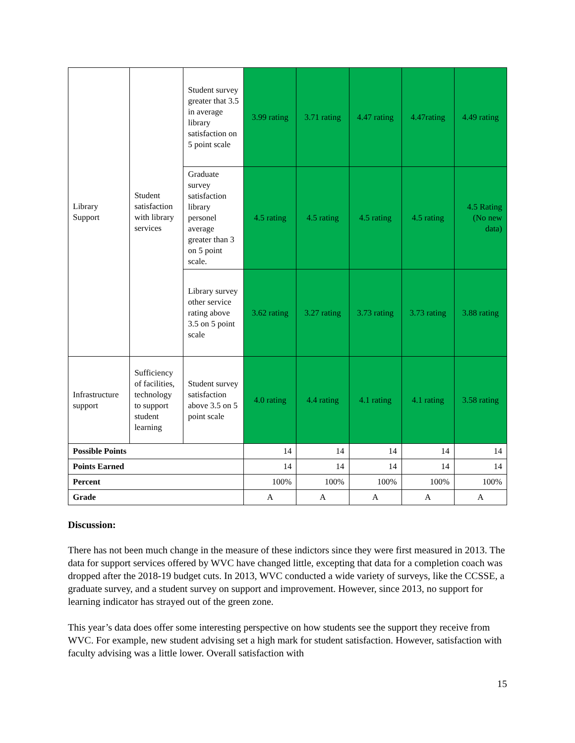| Library Support | Student satisfaction with library services | Student survey greater that 3.5 in average library satisfaction on 5 point scale | 3.99 rating | 3.71 rating | 4.47 rating | 4.47rating | 4.49 rating |
| | | Graduate survey satisfaction library personel average greater than 3 on 5 point scale. | 4.5 rating | 4.5 rating | 4.5 rating | 4.5 rating | 4.5 Rating (No new data) |
| | | Library survey other service rating above 3.5 on 5 point scale | 3.62 rating | 3.27 rating | 3.73 rating | 3.73 rating | 3.88 rating |
| Infrastructure support | Sufficiency of facilities, technology to support student learning | Student survey satisfaction above 3.5 on 5 point scale | 4.0 rating | 4.4 rating | 4.1 rating | 4.1 rating | 3.58 rating |
| Possible Points | | | 14 | 14 | 14 | 14 | 14 |
| Points Earned | | | 14 | 14 | 14 | 14 | 14 |
| Percent | | | 100% | 100% | 100% | 100% | 100% |
| Grade | | | A | A | A | A | A |
Discussion:
There has not been much change in the measure of these indictors since they were first measured in 2013. The data for support services offered by WVC have changed little, excepting that data for a completion coach was dropped after the 2018-19 budget cuts. In 2013, WVC conducted a wide variety of surveys, like the CCSSE, a graduate survey, and a student survey on support and improvement. However, since 2013, no support for learning indicator has strayed out of the green zone.
This year’s data does offer some interesting perspective on how students see the support they receive from WVC. For example, new student advising set a high mark for student satisfaction. However, satisfaction with faculty advising was a little lower. Overall satisfaction with
15